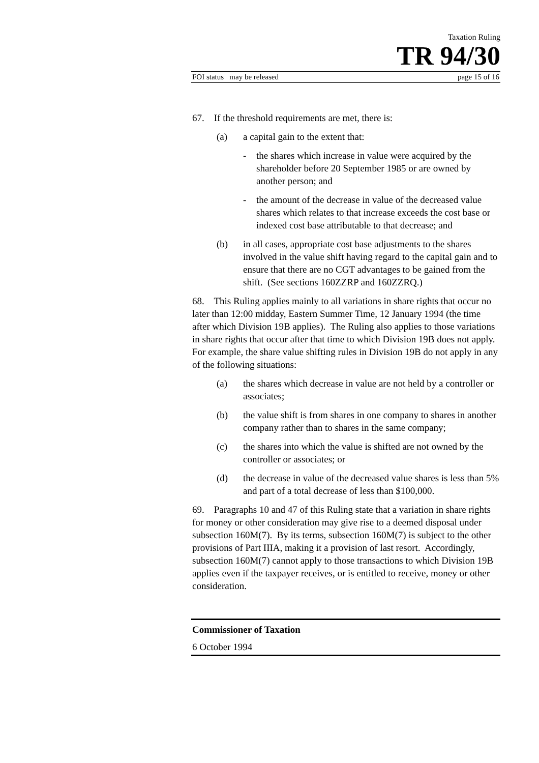Taxation Ruling
TR 94/30
FOI status may be released page 15 of 16
67. If the threshold requirements are met, there is:
(a) a capital gain to the extent that:
- the shares which increase in value were acquired by the shareholder before 20 September 1985 or are owned by another person; and
- the amount of the decrease in value of the decreased value shares which relates to that increase exceeds the cost base or indexed cost base attributable to that decrease; and
(b) in all cases, appropriate cost base adjustments to the shares involved in the value shift having regard to the capital gain and to ensure that there are no CGT advantages to be gained from the shift. (See sections 160ZZRP and 160ZZRQ.)
68. This Ruling applies mainly to all variations in share rights that occur no later than 12:00 midday, Eastern Summer Time, 12 January 1994 (the time after which Division 19B applies). The Ruling also applies to those variations in share rights that occur after that time to which Division 19B does not apply. For example, the share value shifting rules in Division 19B do not apply in any of the following situations:
(a) the shares which decrease in value are not held by a controller or associates;
(b) the value shift is from shares in one company to shares in another company rather than to shares in the same company;
(c) the shares into which the value is shifted are not owned by the controller or associates; or
(d) the decrease in value of the decreased value shares is less than 5% and part of a total decrease of less than $100,000.
69. Paragraphs 10 and 47 of this Ruling state that a variation in share rights for money or other consideration may give rise to a deemed disposal under subsection 160M(7). By its terms, subsection 160M(7) is subject to the other provisions of Part IIIA, making it a provision of last resort. Accordingly, subsection 160M(7) cannot apply to those transactions to which Division 19B applies even if the taxpayer receives, or is entitled to receive, money or other consideration.
Commissioner of Taxation
6 October 1994